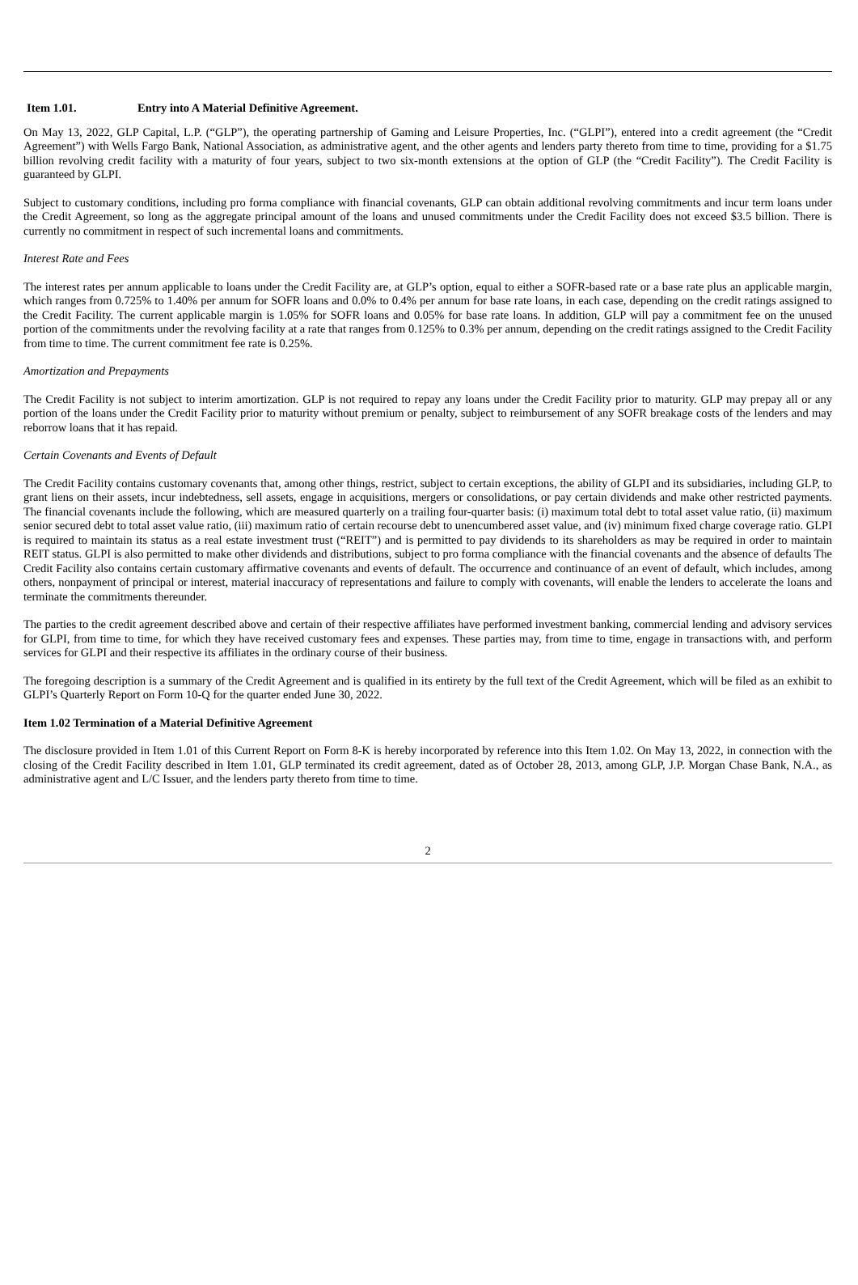Item 1.01. Entry into A Material Definitive Agreement.
On May 13, 2022, GLP Capital, L.P. (“GLP”), the operating partnership of Gaming and Leisure Properties, Inc. (“GLPI”), entered into a credit agreement (the “Credit Agreement”) with Wells Fargo Bank, National Association, as administrative agent, and the other agents and lenders party thereto from time to time, providing for a $1.75 billion revolving credit facility with a maturity of four years, subject to two six-month extensions at the option of GLP (the “Credit Facility”). The Credit Facility is guaranteed by GLPI.
Subject to customary conditions, including pro forma compliance with financial covenants, GLP can obtain additional revolving commitments and incur term loans under the Credit Agreement, so long as the aggregate principal amount of the loans and unused commitments under the Credit Facility does not exceed $3.5 billion. There is currently no commitment in respect of such incremental loans and commitments.
Interest Rate and Fees
The interest rates per annum applicable to loans under the Credit Facility are, at GLP’s option, equal to either a SOFR-based rate or a base rate plus an applicable margin, which ranges from 0.725% to 1.40% per annum for SOFR loans and 0.0% to 0.4% per annum for base rate loans, in each case, depending on the credit ratings assigned to the Credit Facility. The current applicable margin is 1.05% for SOFR loans and 0.05% for base rate loans. In addition, GLP will pay a commitment fee on the unused portion of the commitments under the revolving facility at a rate that ranges from 0.125% to 0.3% per annum, depending on the credit ratings assigned to the Credit Facility from time to time. The current commitment fee rate is 0.25%.
Amortization and Prepayments
The Credit Facility is not subject to interim amortization. GLP is not required to repay any loans under the Credit Facility prior to maturity. GLP may prepay all or any portion of the loans under the Credit Facility prior to maturity without premium or penalty, subject to reimbursement of any SOFR breakage costs of the lenders and may reborrow loans that it has repaid.
Certain Covenants and Events of Default
The Credit Facility contains customary covenants that, among other things, restrict, subject to certain exceptions, the ability of GLPI and its subsidiaries, including GLP, to grant liens on their assets, incur indebtedness, sell assets, engage in acquisitions, mergers or consolidations, or pay certain dividends and make other restricted payments. The financial covenants include the following, which are measured quarterly on a trailing four-quarter basis: (i) maximum total debt to total asset value ratio, (ii) maximum senior secured debt to total asset value ratio, (iii) maximum ratio of certain recourse debt to unencumbered asset value, and (iv) minimum fixed charge coverage ratio. GLPI is required to maintain its status as a real estate investment trust (“REIT”) and is permitted to pay dividends to its shareholders as may be required in order to maintain REIT status. GLPI is also permitted to make other dividends and distributions, subject to pro forma compliance with the financial covenants and the absence of defaults The Credit Facility also contains certain customary affirmative covenants and events of default. The occurrence and continuance of an event of default, which includes, among others, nonpayment of principal or interest, material inaccuracy of representations and failure to comply with covenants, will enable the lenders to accelerate the loans and terminate the commitments thereunder.
The parties to the credit agreement described above and certain of their respective affiliates have performed investment banking, commercial lending and advisory services for GLPI, from time to time, for which they have received customary fees and expenses. These parties may, from time to time, engage in transactions with, and perform services for GLPI and their respective its affiliates in the ordinary course of their business.
The foregoing description is a summary of the Credit Agreement and is qualified in its entirety by the full text of the Credit Agreement, which will be filed as an exhibit to GLPI’s Quarterly Report on Form 10-Q for the quarter ended June 30, 2022.
Item 1.02 Termination of a Material Definitive Agreement
The disclosure provided in Item 1.01 of this Current Report on Form 8-K is hereby incorporated by reference into this Item 1.02. On May 13, 2022, in connection with the closing of the Credit Facility described in Item 1.01, GLP terminated its credit agreement, dated as of October 28, 2013, among GLP, J.P. Morgan Chase Bank, N.A., as administrative agent and L/C Issuer, and the lenders party thereto from time to time.
2